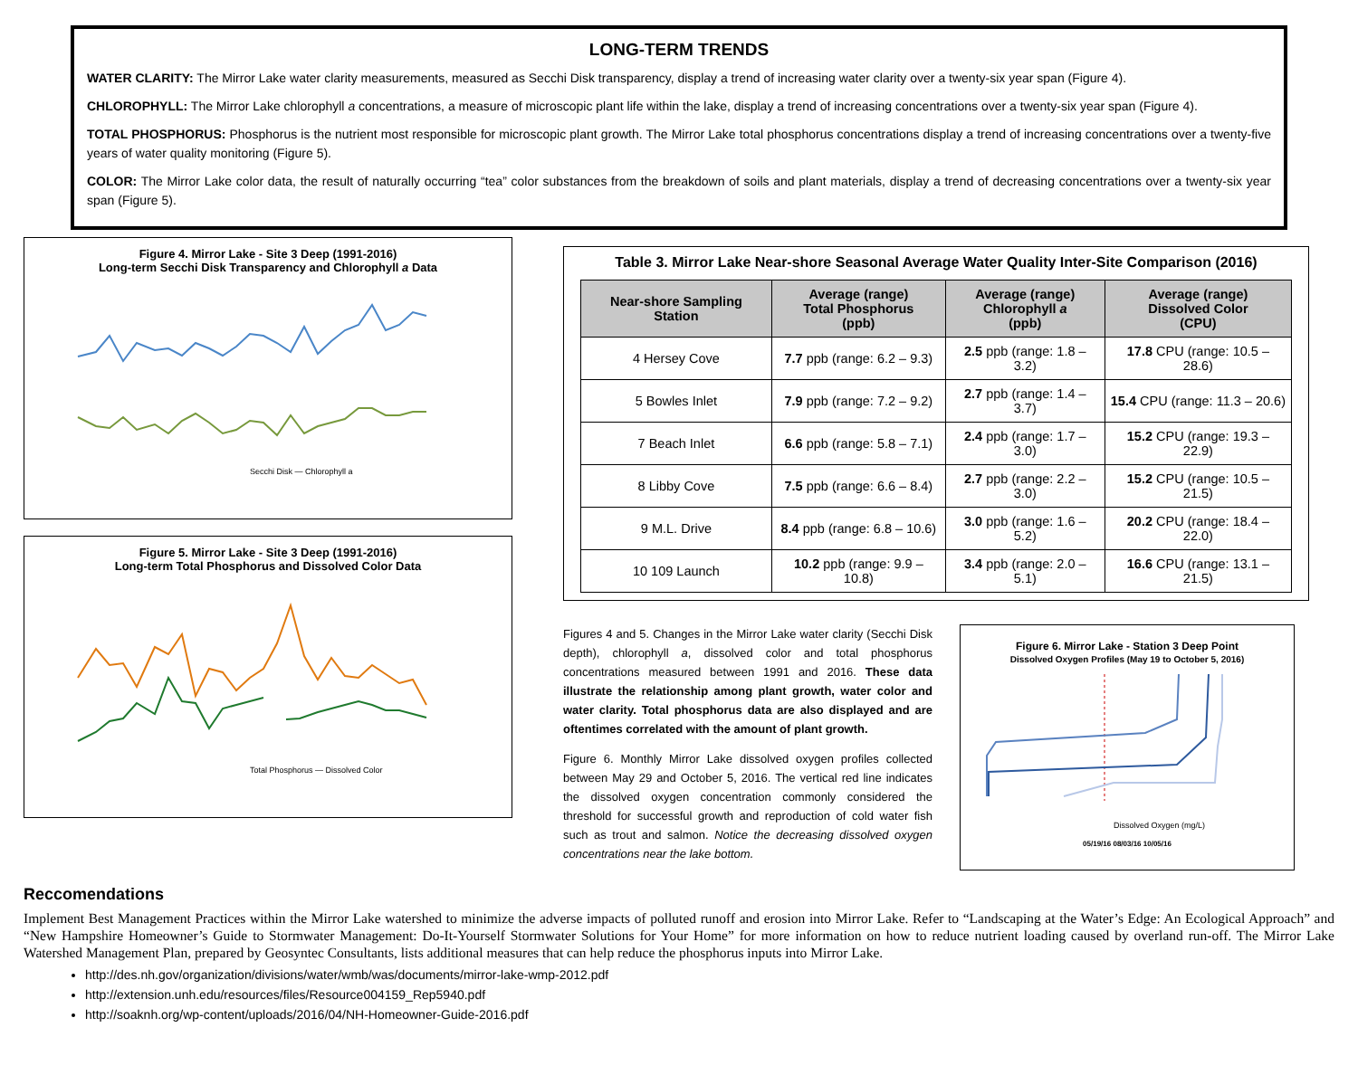LONG-TERM TRENDS
WATER CLARITY: The Mirror Lake water clarity measurements, measured as Secchi Disk transparency, display a trend of increasing water clarity over a twenty-six year span (Figure 4).
CHLOROPHYLL: The Mirror Lake chlorophyll a concentrations, a measure of microscopic plant life within the lake, display a trend of increasing concentrations over a twenty-six year span (Figure 4).
TOTAL PHOSPHORUS: Phosphorus is the nutrient most responsible for microscopic plant growth. The Mirror Lake total phosphorus concentrations display a trend of increasing concentrations over a twenty-five years of water quality monitoring (Figure 5).
COLOR: The Mirror Lake color data, the result of naturally occurring “tea” color substances from the breakdown of soils and plant materials, display a trend of decreasing concentrations over a twenty-six year span (Figure 5).
Figure 4. Mirror Lake - Site 3 Deep (1991-2016)
Long-term Secchi Disk Transparency and Chlorophyll a Data
Secchi Disk — Chlorophyll a
Figure 5. Mirror Lake - Site 3 Deep (1991-2016)
Long-term Total Phosphorus and Dissolved Color Data
Total Phosphorus — Dissolved Color
Table 3. Mirror Lake Near-shore Seasonal Average Water Quality Inter-Site Comparison (2016)
| Near-shore Sampling Station | Average (range) Total Phosphorus (ppb) | Average (range) Chlorophyll a (ppb) | Average (range) Dissolved Color (CPU) |
| --- | --- | --- | --- |
| 4 Hersey Cove | 7.7 ppb (range: 6.2 – 9.3) | 2.5 ppb (range: 1.8 – 3.2) | 17.8 CPU (range: 10.5 – 28.6) |
| 5 Bowles Inlet | 7.9 ppb (range: 7.2 – 9.2) | 2.7 ppb (range: 1.4 – 3.7) | 15.4 CPU (range: 11.3 – 20.6) |
| 7 Beach Inlet | 6.6 ppb (range: 5.8 – 7.1) | 2.4 ppb (range: 1.7 – 3.0) | 15.2 CPU (range: 19.3 – 22.9) |
| 8 Libby Cove | 7.5 ppb (range: 6.6 – 8.4) | 2.7 ppb (range: 2.2 – 3.0) | 15.2 CPU (range: 10.5 – 21.5) |
| 9 M.L. Drive | 8.4 ppb (range: 6.8 – 10.6) | 3.0 ppb (range: 1.6 – 5.2) | 20.2 CPU (range: 18.4 – 22.0) |
| 10 109 Launch | 10.2 ppb (range: 9.9 – 10.8) | 3.4 ppb (range: 2.0 – 5.1) | 16.6 CPU (range: 13.1 – 21.5) |
Figures 4 and 5. Changes in the Mirror Lake water clarity (Secchi Disk depth), chlorophyll a, dissolved color and total phosphorus concentrations measured between 1991 and 2016. These data illustrate the relationship among plant growth, water color and water clarity. Total phosphorus data are also displayed and are oftentimes correlated with the amount of plant growth.
Figure 6. Monthly Mirror Lake dissolved oxygen profiles collected between May 29 and October 5, 2016. The vertical red line indicates the dissolved oxygen concentration commonly considered the threshold for successful growth and reproduction of cold water fish such as trout and salmon. Notice the decreasing dissolved oxygen concentrations near the lake bottom.
Figure 6. Mirror Lake - Station 3 Deep Point
Dissolved Oxygen Profiles (May 19 to October 5, 2016)
Dissolved Oxygen (mg/L)
05/19/16 08/03/16 10/05/16
Reccomendations
Implement Best Management Practices within the Mirror Lake watershed to minimize the adverse impacts of polluted runoff and erosion into Mirror Lake. Refer to “Landscaping at the Water’s Edge: An Ecological Approach” and “New Hampshire Homeowner’s Guide to Stormwater Management: Do-It-Yourself Stormwater Solutions for Your Home” for more information on how to reduce nutrient loading caused by overland run-off. The Mirror Lake Watershed Management Plan, prepared by Geosyntec Consultants, lists additional measures that can help reduce the phosphorus inputs into Mirror Lake.
http://des.nh.gov/organization/divisions/water/wmb/was/documents/mirror-lake-wmp-2012.pdf
http://extension.unh.edu/resources/files/Resource004159_Rep5940.pdf
http://soaknh.org/wp-content/uploads/2016/04/NH-Homeowner-Guide-2016.pdf